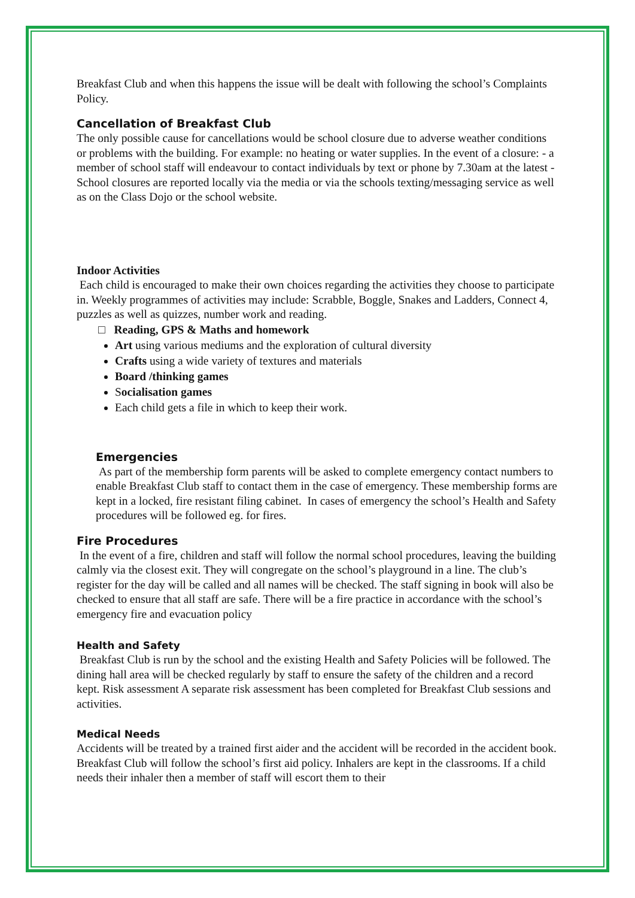Breakfast Club and when this happens the issue will be dealt with following the school’s Complaints Policy.
Cancellation of Breakfast Club
The only possible cause for cancellations would be school closure due to adverse weather conditions or problems with the building. For example: no heating or water supplies. In the event of a closure: - a member of school staff will endeavour to contact individuals by text or phone by 7.30am at the latest - School closures are reported locally via the media or via the schools texting/messaging service as well as on the Class Dojo or the school website.
Indoor Activities
Each child is encouraged to make their own choices regarding the activities they choose to participate in. Weekly programmes of activities may include: Scrabble, Boggle, Snakes and Ladders, Connect 4, puzzles as well as quizzes, number work and reading.
□ Reading, GPS & Maths and homework
Art using various mediums and the exploration of cultural diversity
Crafts using a wide variety of textures and materials
Board /thinking games
Socialisation games
Each child gets a file in which to keep their work.
Emergencies
As part of the membership form parents will be asked to complete emergency contact numbers to enable Breakfast Club staff to contact them in the case of emergency. These membership forms are kept in a locked, fire resistant filing cabinet. In cases of emergency the school’s Health and Safety procedures will be followed eg. for fires.
Fire Procedures
In the event of a fire, children and staff will follow the normal school procedures, leaving the building calmly via the closest exit. They will congregate on the school’s playground in a line. The club’s register for the day will be called and all names will be checked. The staff signing in book will also be checked to ensure that all staff are safe. There will be a fire practice in accordance with the school’s emergency fire and evacuation policy
Health and Safety
Breakfast Club is run by the school and the existing Health and Safety Policies will be followed. The dining hall area will be checked regularly by staff to ensure the safety of the children and a record kept. Risk assessment A separate risk assessment has been completed for Breakfast Club sessions and activities.
Medical Needs
Accidents will be treated by a trained first aider and the accident will be recorded in the accident book. Breakfast Club will follow the school’s first aid policy. Inhalers are kept in the classrooms. If a child needs their inhaler then a member of staff will escort them to their